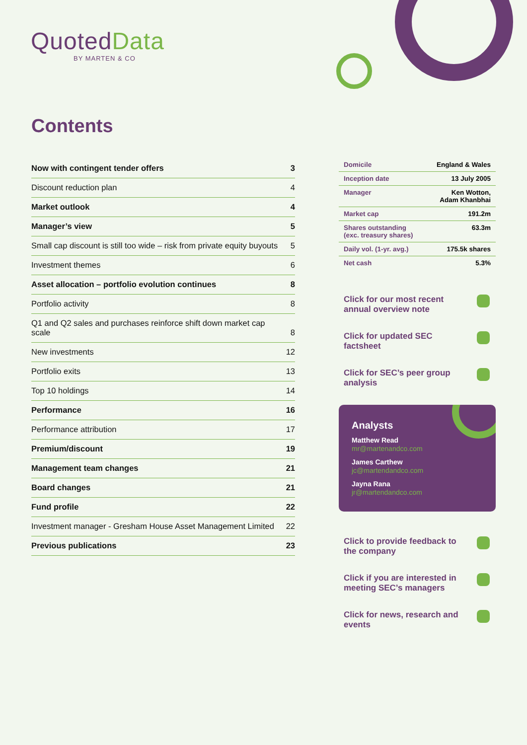QuotedData
BY MARTEN & CO
Contents
| Now with contingent tender offers | 3 |
| Discount reduction plan | 4 |
| Market outlook | 4 |
| Manager’s view | 5 |
| Small cap discount is still too wide – risk from private equity buyouts | 5 |
| Investment themes | 6 |
| Asset allocation – portfolio evolution continues | 8 |
| Portfolio activity | 8 |
| Q1 and Q2 sales and purchases reinforce shift down market cap scale | 8 |
| New investments | 12 |
| Portfolio exits | 13 |
| Top 10 holdings | 14 |
| Performance | 16 |
| Performance attribution | 17 |
| Premium/discount | 19 |
| Management team changes | 21 |
| Board changes | 21 |
| Fund profile | 22 |
| Investment manager - Gresham House Asset Management Limited | 22 |
| Previous publications | 23 |
| Domicile | England & Wales |
| Inception date | 13 July 2005 |
| Manager | Ken Wotton, Adam Khanbhai |
| Market cap | 191.2m |
| Shares outstanding (exc. treasury shares) | 63.3m |
| Daily vol. (1-yr. avg.) | 175.5k shares |
| Net cash | 5.3% |
Click for our most recent annual overview note
Click for updated SEC factsheet
Click for SEC’s peer group analysis
Analysts
Matthew Read
mr@martenandco.com
James Carthew
jc@martendandco.com
Jayna Rana
jr@martendandco.com
Click to provide feedback to the company
Click if you are interested in meeting SEC’s managers
Click for news, research and events